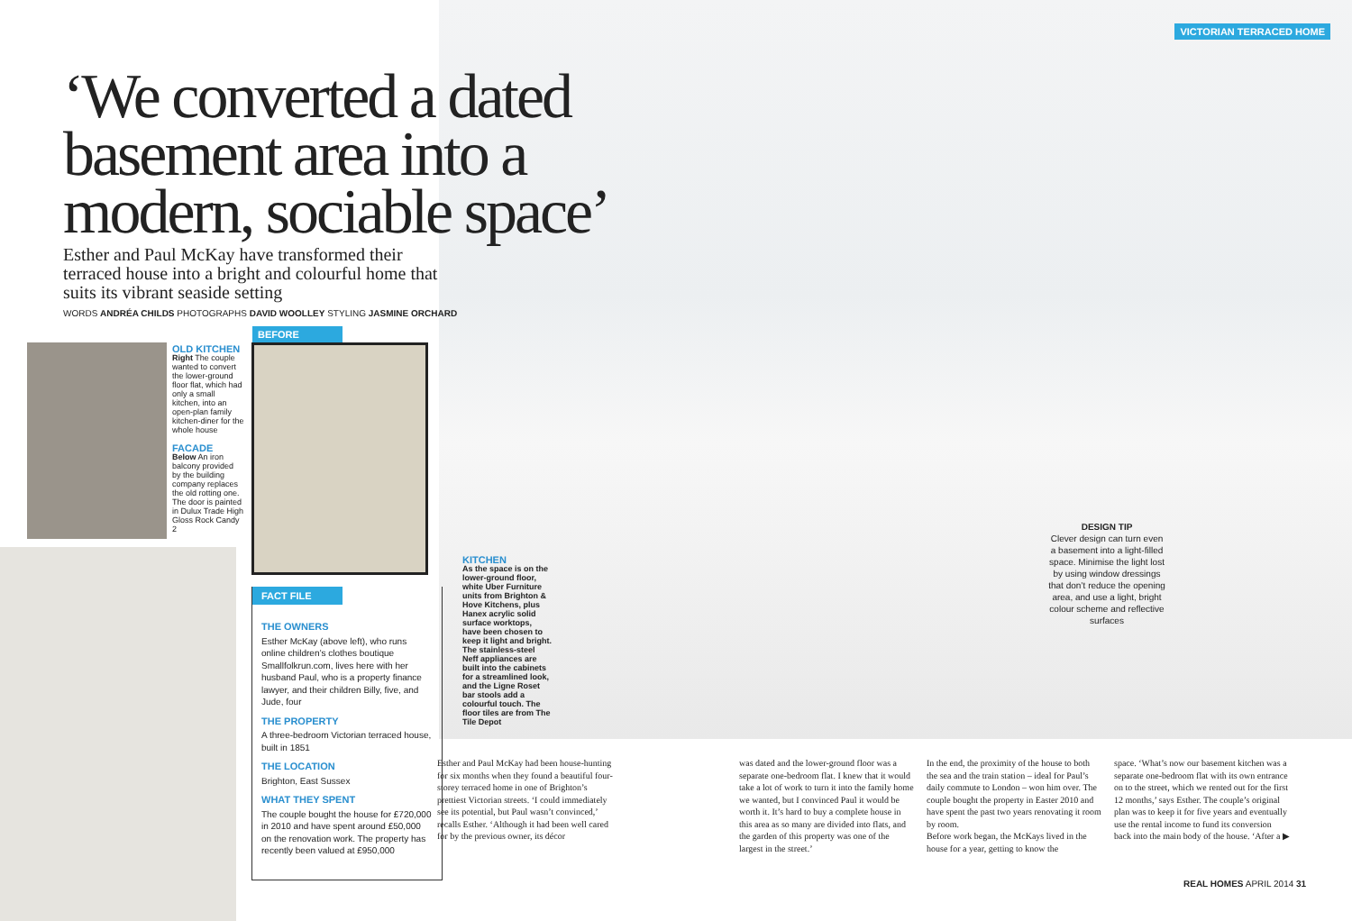VICTORIAN TERRACED HOME
‘We converted a dated basement area into a modern, sociable space’
Esther and Paul McKay have transformed their terraced house into a bright and colourful home that suits its vibrant seaside setting
WORDS ANDRÉA CHILDS PHOTOGRAPHS DAVID WOOLLEY STYLING JASMINE ORCHARD
OLD KITCHEN
Right The couple wanted to convert the lower-ground floor flat, which had only a small kitchen, into an open-plan family kitchen-diner for the whole house
FACADE
Below An iron balcony provided by the building company replaces the old rotting one. The door is painted in Dulux Trade High Gloss Rock Candy 2
BEFORE
FACT FILE
THE OWNERS
Esther McKay (above left), who runs online children’s clothes boutique Smallfolkrun.com, lives here with her husband Paul, who is a property finance lawyer, and their children Billy, five, and Jude, four
THE PROPERTY
A three-bedroom Victorian terraced house, built in 1851
THE LOCATION
Brighton, East Sussex
WHAT THEY SPENT
The couple bought the house for £720,000 in 2010 and have spent around £50,000 on the renovation work. The property has recently been valued at £950,000
KITCHEN
As the space is on the lower-ground floor, white Uber Furniture units from Brighton & Hove Kitchens, plus Hanex acrylic solid surface worktops, have been chosen to keep it light and bright. The stainless-steel Neff appliances are built into the cabinets for a streamlined look, and the Ligne Roset bar stools add a colourful touch. The floor tiles are from The Tile Depot
DESIGN TIP
Clever design can turn even a basement into a light-filled space. Minimise the light lost by using window dressings that don’t reduce the opening area, and use a light, bright colour scheme and reflective surfaces
Esther and Paul McKay had been house-hunting for six months when they found a beautiful four-storey terraced home in one of Brighton’s prettiest Victorian streets. ‘I could immediately see its potential, but Paul wasn’t convinced,’ recalls Esther. ‘Although it had been well cared for by the previous owner, its décor
was dated and the lower-ground floor was a separate one-bedroom flat. I knew that it would take a lot of work to turn it into the family home we wanted, but I convinced Paul it would be worth it. It’s hard to buy a complete house in this area as so many are divided into flats, and the garden of this property was one of the largest in the street.’
In the end, the proximity of the house to both the sea and the train station – ideal for Paul’s daily commute to London – won him over. The couple bought the property in Easter 2010 and have spent the past two years renovating it room by room.
Before work began, the McKays lived in the house for a year, getting to know the
space. ‘What’s now our basement kitchen was a separate one-bedroom flat with its own entrance on to the street, which we rented out for the first 12 months,’ says Esther. The couple’s original plan was to keep it for five years and eventually use the rental income to fund its conversion back into the main body of the house. ‘After a ▶
REAL HOMES APRIL 2014 31